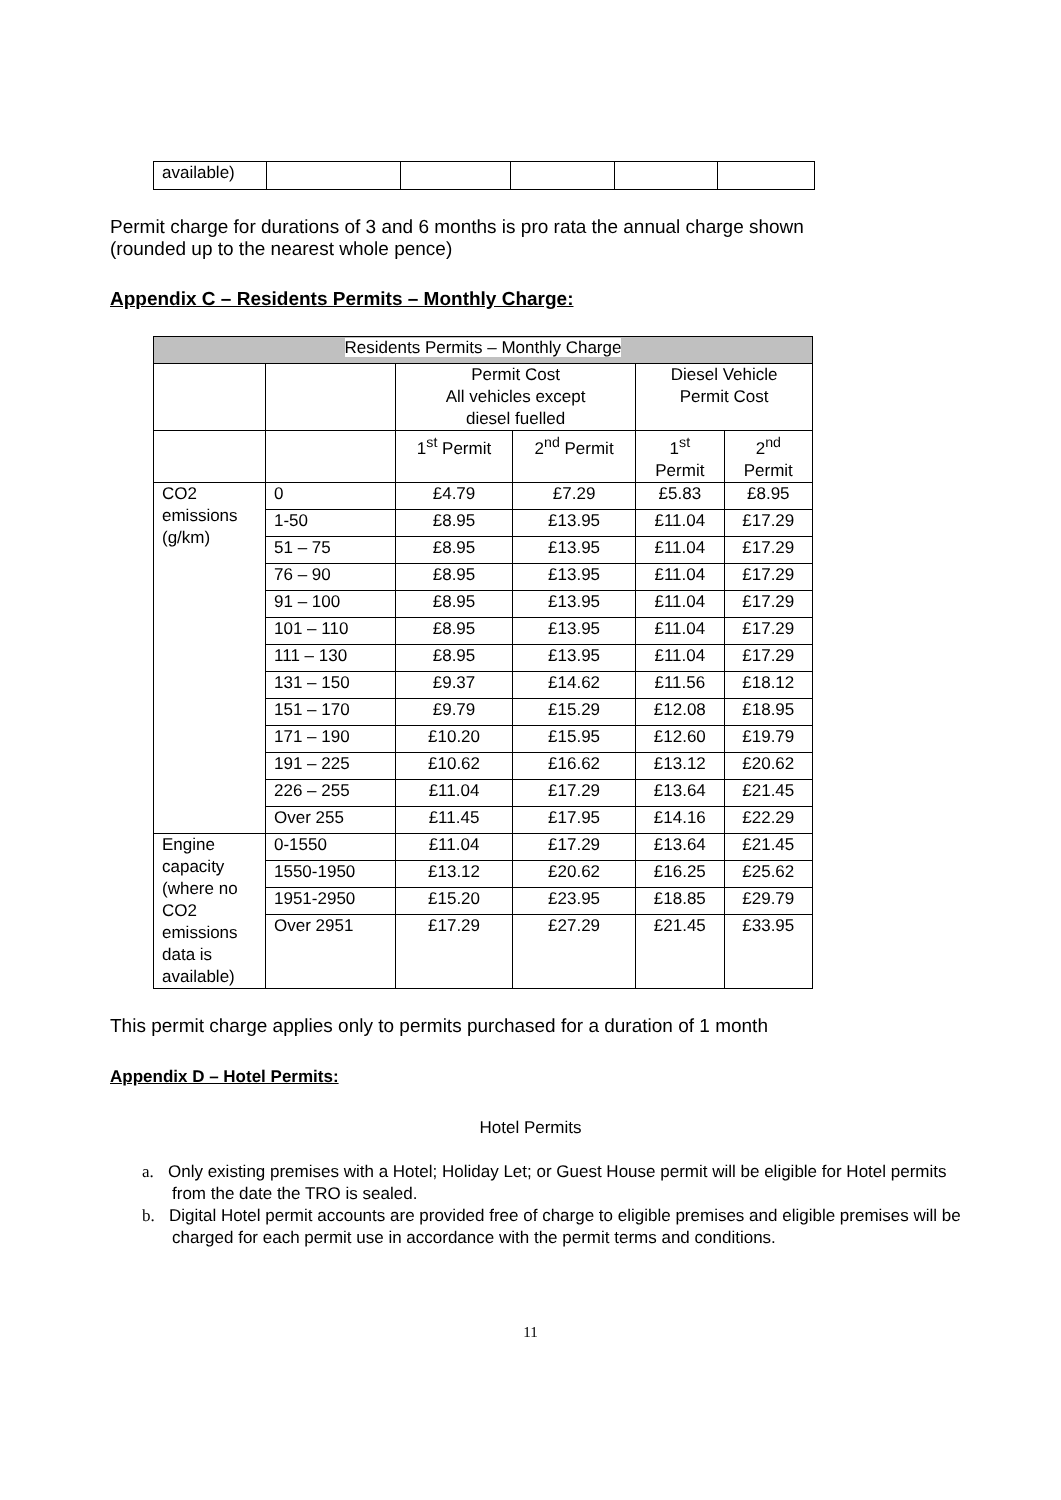| available) | | | | | |
Permit charge for durations of 3 and 6 months is pro rata the annual charge shown
(rounded up to the nearest whole pence)
Appendix C – Residents Permits – Monthly Charge:
| Residents Permits – Monthly Charge | | | | | |
| --- | --- | --- | --- | --- | --- |
| | | Permit Cost All vehicles except diesel fuelled | | Diesel Vehicle Permit Cost | |
| | | 1<sup>st</sup> Permit | 2<sup>nd</sup> Permit | 1<sup>st</sup> Permit | 2<sup>nd</sup> Permit |
| CO2 emissions (g/km) | 0 | £4.79 | £7.29 | £5.83 | £8.95 |
| | 1-50 | £8.95 | £13.95 | £11.04 | £17.29 |
| | 51 – 75 | £8.95 | £13.95 | £11.04 | £17.29 |
| | 76 – 90 | £8.95 | £13.95 | £11.04 | £17.29 |
| | 91 – 100 | £8.95 | £13.95 | £11.04 | £17.29 |
| | 101 – 110 | £8.95 | £13.95 | £11.04 | £17.29 |
| | 111 – 130 | £8.95 | £13.95 | £11.04 | £17.29 |
| | 131 – 150 | £9.37 | £14.62 | £11.56 | £18.12 |
| | 151 – 170 | £9.79 | £15.29 | £12.08 | £18.95 |
| | 171 – 190 | £10.20 | £15.95 | £12.60 | £19.79 |
| | 191 – 225 | £10.62 | £16.62 | £13.12 | £20.62 |
| | 226 – 255 | £11.04 | £17.29 | £13.64 | £21.45 |
| | Over 255 | £11.45 | £17.95 | £14.16 | £22.29 |
| Engine capacity (where no CO2 emissions data is available) | 0-1550 | £11.04 | £17.29 | £13.64 | £21.45 |
| | 1550-1950 | £13.12 | £20.62 | £16.25 | £25.62 |
| | 1951-2950 | £15.20 | £23.95 | £18.85 | £29.79 |
| | Over 2951 | £17.29 | £27.29 | £21.45 | £33.95 |
This permit charge applies only to permits purchased for a duration of 1 month
Appendix D – Hotel Permits:
Hotel Permits
a. Only existing premises with a Hotel; Holiday Let; or Guest House permit will be eligible for Hotel permits from the date the TRO is sealed.
b. Digital Hotel permit accounts are provided free of charge to eligible premises and eligible premises will be charged for each permit use in accordance with the permit terms and conditions.
11